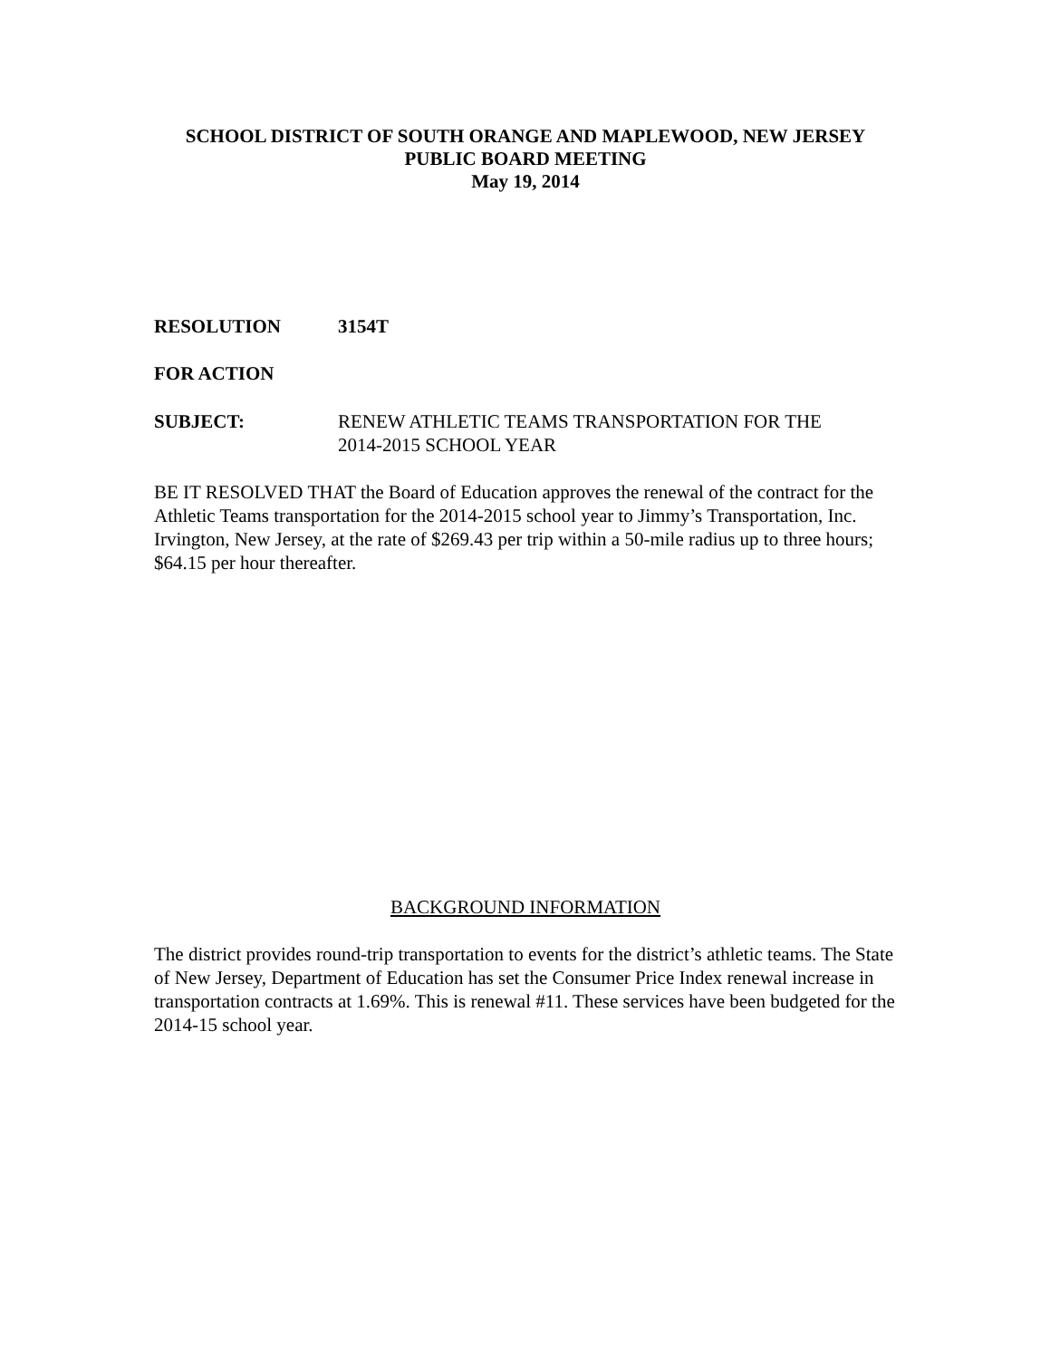SCHOOL DISTRICT OF SOUTH ORANGE AND MAPLEWOOD, NEW JERSEY
PUBLIC BOARD MEETING
May 19, 2014
RESOLUTION 3154T
FOR ACTION
SUBJECT: RENEW ATHLETIC TEAMS TRANSPORTATION FOR THE
2014-2015 SCHOOL YEAR
BE IT RESOLVED THAT the Board of Education approves the renewal of the contract for the Athletic Teams transportation for the 2014-2015 school year to Jimmy’s Transportation, Inc. Irvington, New Jersey, at the rate of $269.43 per trip within a 50-mile radius up to three hours; $64.15 per hour thereafter.
BACKGROUND INFORMATION
The district provides round-trip transportation to events for the district’s athletic teams. The State of New Jersey, Department of Education has set the Consumer Price Index renewal increase in transportation contracts at 1.69%. This is renewal #11. These services have been budgeted for the 2014-15 school year.